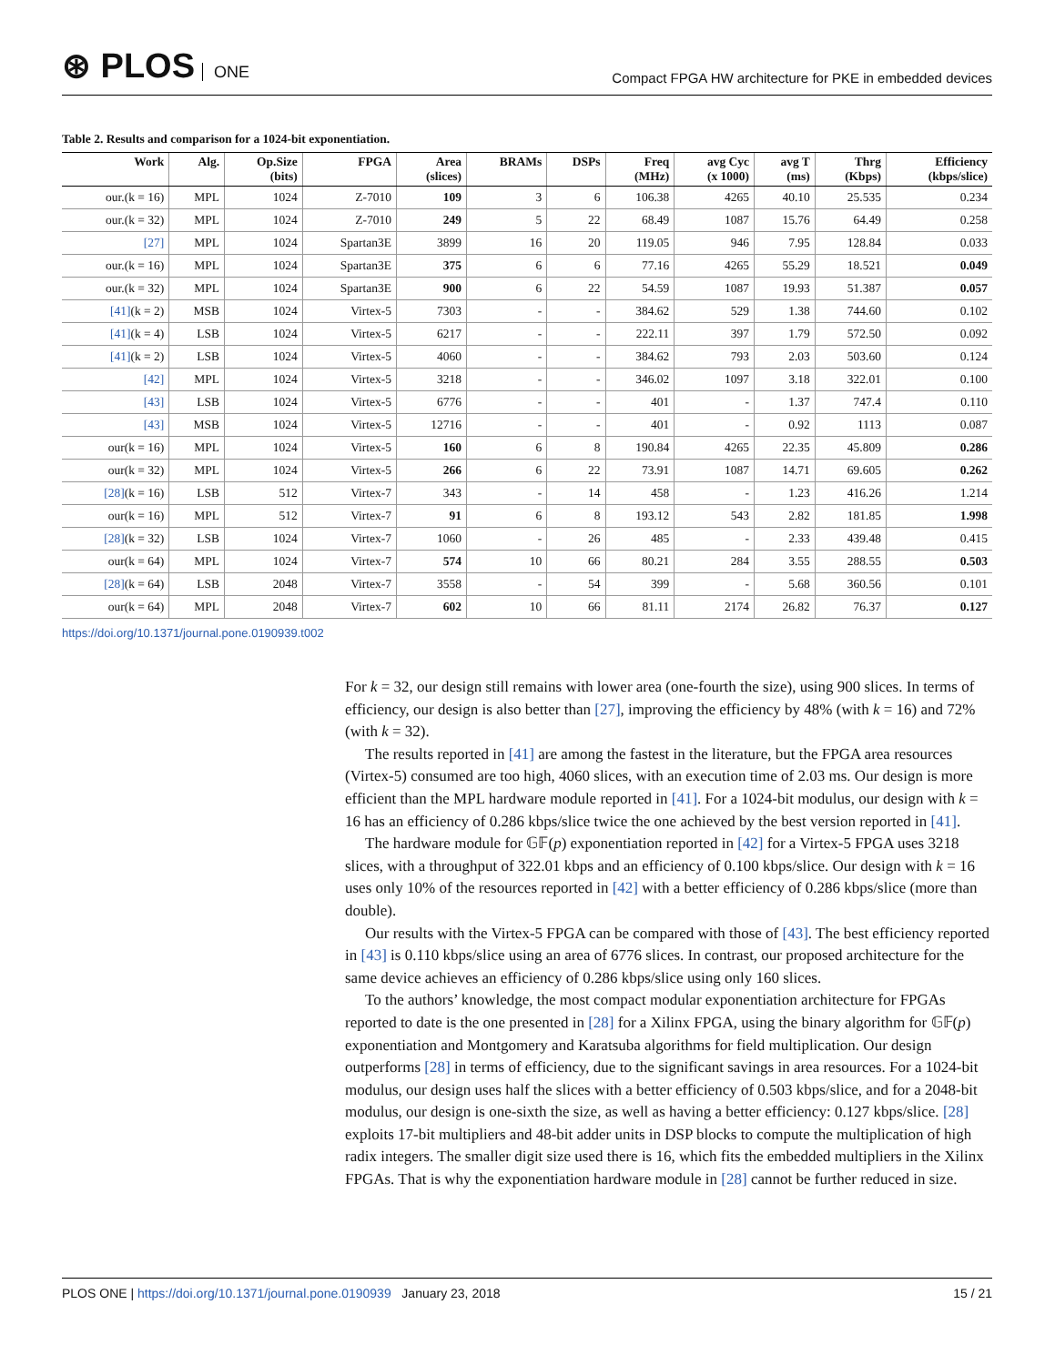⊛ PLOS ONE
Compact FPGA HW architecture for PKE in embedded devices
Table 2. Results and comparison for a 1024-bit exponentiation.
| Work | Alg. | Op.Size (bits) | FPGA | Area (slices) | BRAMs | DSPs | Freq (MHz) | avg Cyc (x 1000) | avg T (ms) | Thrg (Kbps) | Efficiency (kbps/slice) |
| --- | --- | --- | --- | --- | --- | --- | --- | --- | --- | --- | --- |
| our.(k = 16) | MPL | 1024 | Z-7010 | 109 | 3 | 6 | 106.38 | 4265 | 40.10 | 25.535 | 0.234 |
| our.(k = 32) | MPL | 1024 | Z-7010 | 249 | 5 | 22 | 68.49 | 1087 | 15.76 | 64.49 | 0.258 |
| [27] | MPL | 1024 | Spartan3E | 3899 | 16 | 20 | 119.05 | 946 | 7.95 | 128.84 | 0.033 |
| our.(k = 16) | MPL | 1024 | Spartan3E | 375 | 6 | 6 | 77.16 | 4265 | 55.29 | 18.521 | 0.049 |
| our.(k = 32) | MPL | 1024 | Spartan3E | 900 | 6 | 22 | 54.59 | 1087 | 19.93 | 51.387 | 0.057 |
| [41] (k = 2) | MSB | 1024 | Virtex-5 | 7303 | - | - | 384.62 | 529 | 1.38 | 744.60 | 0.102 |
| [41] (k = 4) | LSB | 1024 | Virtex-5 | 6217 | - | - | 222.11 | 397 | 1.79 | 572.50 | 0.092 |
| [41] (k = 2) | LSB | 1024 | Virtex-5 | 4060 | - | - | 384.62 | 793 | 2.03 | 503.60 | 0.124 |
| [42] | MPL | 1024 | Virtex-5 | 3218 | - | - | 346.02 | 1097 | 3.18 | 322.01 | 0.100 |
| [43] | LSB | 1024 | Virtex-5 | 6776 | - | - | 401 | - | 1.37 | 747.4 | 0.110 |
| [43] | MSB | 1024 | Virtex-5 | 12716 | - | - | 401 | - | 0.92 | 1113 | 0.087 |
| our(k = 16) | MPL | 1024 | Virtex-5 | 160 | 6 | 8 | 190.84 | 4265 | 22.35 | 45.809 | 0.286 |
| our(k = 32) | MPL | 1024 | Virtex-5 | 266 | 6 | 22 | 73.91 | 1087 | 14.71 | 69.605 | 0.262 |
| [28] (k = 16) | LSB | 512 | Virtex-7 | 343 | - | 14 | 458 | - | 1.23 | 416.26 | 1.214 |
| our(k = 16) | MPL | 512 | Virtex-7 | 91 | 6 | 8 | 193.12 | 543 | 2.82 | 181.85 | 1.998 |
| [28] (k = 32) | LSB | 1024 | Virtex-7 | 1060 | - | 26 | 485 | - | 2.33 | 439.48 | 0.415 |
| our(k = 64) | MPL | 1024 | Virtex-7 | 574 | 10 | 66 | 80.21 | 284 | 3.55 | 288.55 | 0.503 |
| [28] (k = 64) | LSB | 2048 | Virtex-7 | 3558 | - | 54 | 399 | - | 5.68 | 360.56 | 0.101 |
| our(k = 64) | MPL | 2048 | Virtex-7 | 602 | 10 | 66 | 81.11 | 2174 | 26.82 | 76.37 | 0.127 |
https://doi.org/10.1371/journal.pone.0190939.t002
For k = 32, our design still remains with lower area (one-fourth the size), using 900 slices. In terms of efficiency, our design is also better than [27], improving the efficiency by 48% (with k = 16) and 72% (with k = 32).
The results reported in [41] are among the fastest in the literature, but the FPGA area resources (Virtex-5) consumed are too high, 4060 slices, with an execution time of 2.03 ms. Our design is more efficient than the MPL hardware module reported in [41]. For a 1024-bit modulus, our design with k = 16 has an efficiency of 0.286 kbps/slice twice the one achieved by the best version reported in [41].
The hardware module for 𝔾𝔽(p) exponentiation reported in [42] for a Virtex-5 FPGA uses 3218 slices, with a throughput of 322.01 kbps and an efficiency of 0.100 kbps/slice. Our design with k = 16 uses only 10% of the resources reported in [42] with a better efficiency of 0.286 kbps/slice (more than double).
Our results with the Virtex-5 FPGA can be compared with those of [43]. The best efficiency reported in [43] is 0.110 kbps/slice using an area of 6776 slices. In contrast, our proposed architecture for the same device achieves an efficiency of 0.286 kbps/slice using only 160 slices.
To the authors’ knowledge, the most compact modular exponentiation architecture for FPGAs reported to date is the one presented in [28] for a Xilinx FPGA, using the binary algorithm for 𝔾𝔽(p) exponentiation and Montgomery and Karatsuba algorithms for field multiplication. Our design outperforms [28] in terms of efficiency, due to the significant savings in area resources. For a 1024-bit modulus, our design uses half the slices with a better efficiency of 0.503 kbps/slice, and for a 2048-bit modulus, our design is one-sixth the size, as well as having a better efficiency: 0.127 kbps/slice. [28] exploits 17-bit multipliers and 48-bit adder units in DSP blocks to compute the multiplication of high radix integers. The smaller digit size used there is 16, which fits the embedded multipliers in the Xilinx FPGAs. That is why the exponentiation hardware module in [28] cannot be further reduced in size.
PLOS ONE | https://doi.org/10.1371/journal.pone.0190939 January 23, 2018
15 / 21